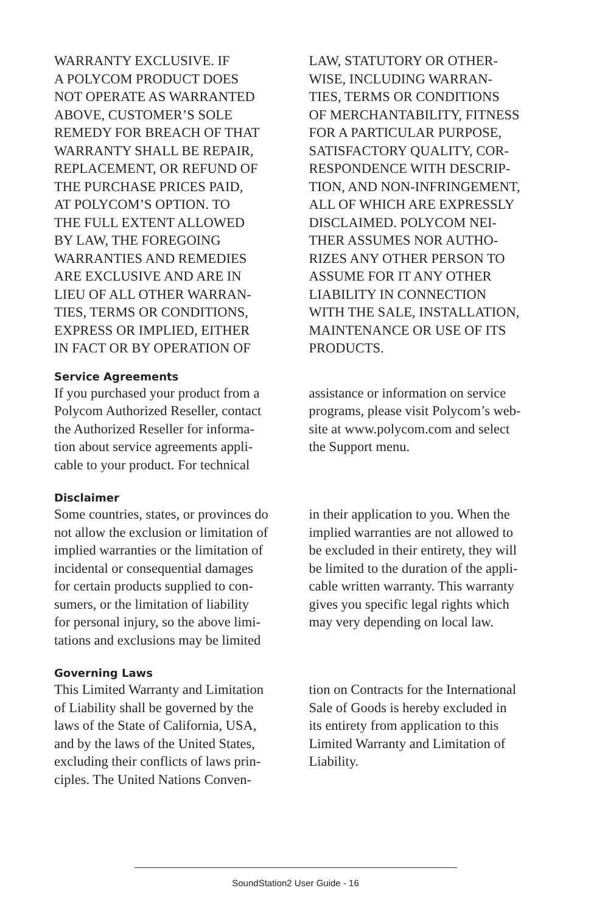WARRANTY EXCLUSIVE. IF
A POLYCOM PRODUCT DOES
NOT OPERATE AS WARRANTED
ABOVE, CUSTOMER’S SOLE
REMEDY FOR BREACH OF THAT
WARRANTY SHALL BE REPAIR,
REPLACEMENT, OR REFUND OF
THE PURCHASE PRICES PAID,
AT POLYCOM’S OPTION. TO
THE FULL EXTENT ALLOWED
BY LAW, THE FOREGOING
WARRANTIES AND REMEDIES
ARE EXCLUSIVE AND ARE IN
LIEU OF ALL OTHER WARRAN-
TIES, TERMS OR CONDITIONS,
EXPRESS OR IMPLIED, EITHER
IN FACT OR BY OPERATION OF
LAW, STATUTORY OR OTHER-
WISE, INCLUDING WARRAN-
TIES, TERMS OR CONDITIONS
OF MERCHANTABILITY, FITNESS
FOR A PARTICULAR PURPOSE,
SATISFACTORY QUALITY, COR-
RESPONDENCE WITH DESCRIP-
TION, AND NON-INFRINGEMENT,
ALL OF WHICH ARE EXPRESSLY
DISCLAIMED. POLYCOM NEI-
THER ASSUMES NOR AUTHO-
RIZES ANY OTHER PERSON TO
ASSUME FOR IT ANY OTHER
LIABILITY IN CONNECTION
WITH THE SALE, INSTALLATION,
MAINTENANCE OR USE OF ITS
PRODUCTS.
Service Agreements
If you purchased your product from a
Polycom Authorized Reseller, contact
the Authorized Reseller for informa-
tion about service agreements appli-
cable to your product. For technical
assistance or information on service
programs, please visit Polycom’s web-
site at www.polycom.com and select
the Support menu.
Disclaimer
Some countries, states, or provinces do
not allow the exclusion or limitation of
implied warranties or the limitation of
incidental or consequential damages
for certain products supplied to con-
sumers, or the limitation of liability
for personal injury, so the above limi-
tations and exclusions may be limited
in their application to you. When the
implied warranties are not allowed to
be excluded in their entirety, they will
be limited to the duration of the appli-
cable written warranty. This warranty
gives you specific legal rights which
may very depending on local law.
Governing Laws
This Limited Warranty and Limitation
of Liability shall be governed by the
laws of the State of California, USA,
and by the laws of the United States,
excluding their conflicts of laws prin-
ciples. The United Nations Conven-
tion on Contracts for the International
Sale of Goods is hereby excluded in
its entirety from application to this
Limited Warranty and Limitation of
Liability.
SoundStation2 User Guide - 16